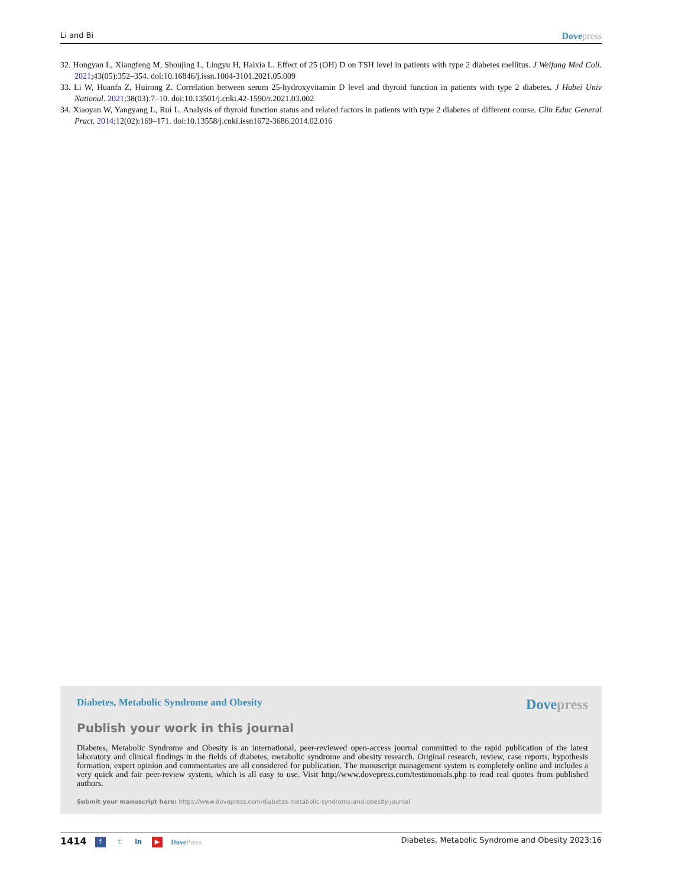Li and Bi Dove press
32. Hongyan L, Xiangfeng M, Shoujing L, Lingyu H, Haixia L. Effect of 25 (OH) D on TSH level in patients with type 2 diabetes mellitus. J Weifang Med Coll. 2021;43(05):352–354. doi:10.16846/j.issn.1004-3101.2021.05.009
33. Li W, Huanfa Z, Huirong Z. Correlation between serum 25-hydroxyvitamin D level and thyroid function in patients with type 2 diabetes. J Hubei Univ National. 2021;38(03):7–10. doi:10.13501/j.cnki.42-1590/r.2021.03.002
34. Xiaoyan W, Yangyang L, Rui L. Analysis of thyroid function status and related factors in patients with type 2 diabetes of different course. Clin Educ General Pract. 2014;12(02):169–171. doi:10.13558/j.cnki.issn1672-3686.2014.02.016
Diabetes, Metabolic Syndrome and Obesity Dove press
Publish your work in this journal
Diabetes, Metabolic Syndrome and Obesity is an international, peer-reviewed open-access journal committed to the rapid publication of the latest laboratory and clinical findings in the fields of diabetes, metabolic syndrome and obesity research. Original research, review, case reports, hypothesis formation, expert opinion and commentaries are all considered for publication. The manuscript management system is completely online and includes a very quick and fair peer-review system, which is all easy to use. Visit http://www.dovepress.com/testimonials.php to read real quotes from published authors.
Submit your manuscript here: https://www.dovepress.com/diabetes-metabolic-syndrome-and-obesity-journal
1414 f t in ▶ Dove Press Diabetes, Metabolic Syndrome and Obesity 2023:16